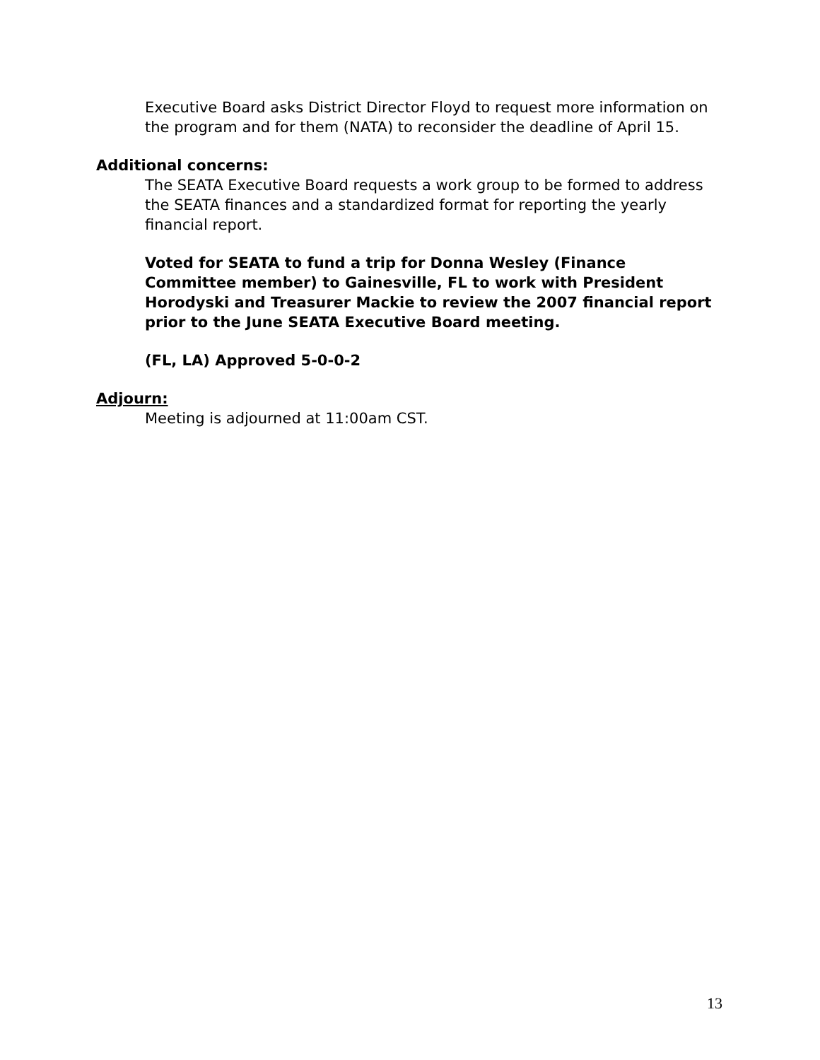Executive Board asks District Director Floyd to request more information on the program and for them (NATA) to reconsider the deadline of April 15.
Additional concerns:
The SEATA Executive Board requests a work group to be formed to address the SEATA finances and a standardized format for reporting the yearly financial report.
Voted for SEATA to fund a trip for Donna Wesley (Finance Committee member) to Gainesville, FL to work with President Horodyski and Treasurer Mackie to review the 2007 financial report prior to the June SEATA Executive Board meeting.
(FL, LA) Approved 5-0-0-2
Adjourn:
Meeting is adjourned at 11:00am CST.
13